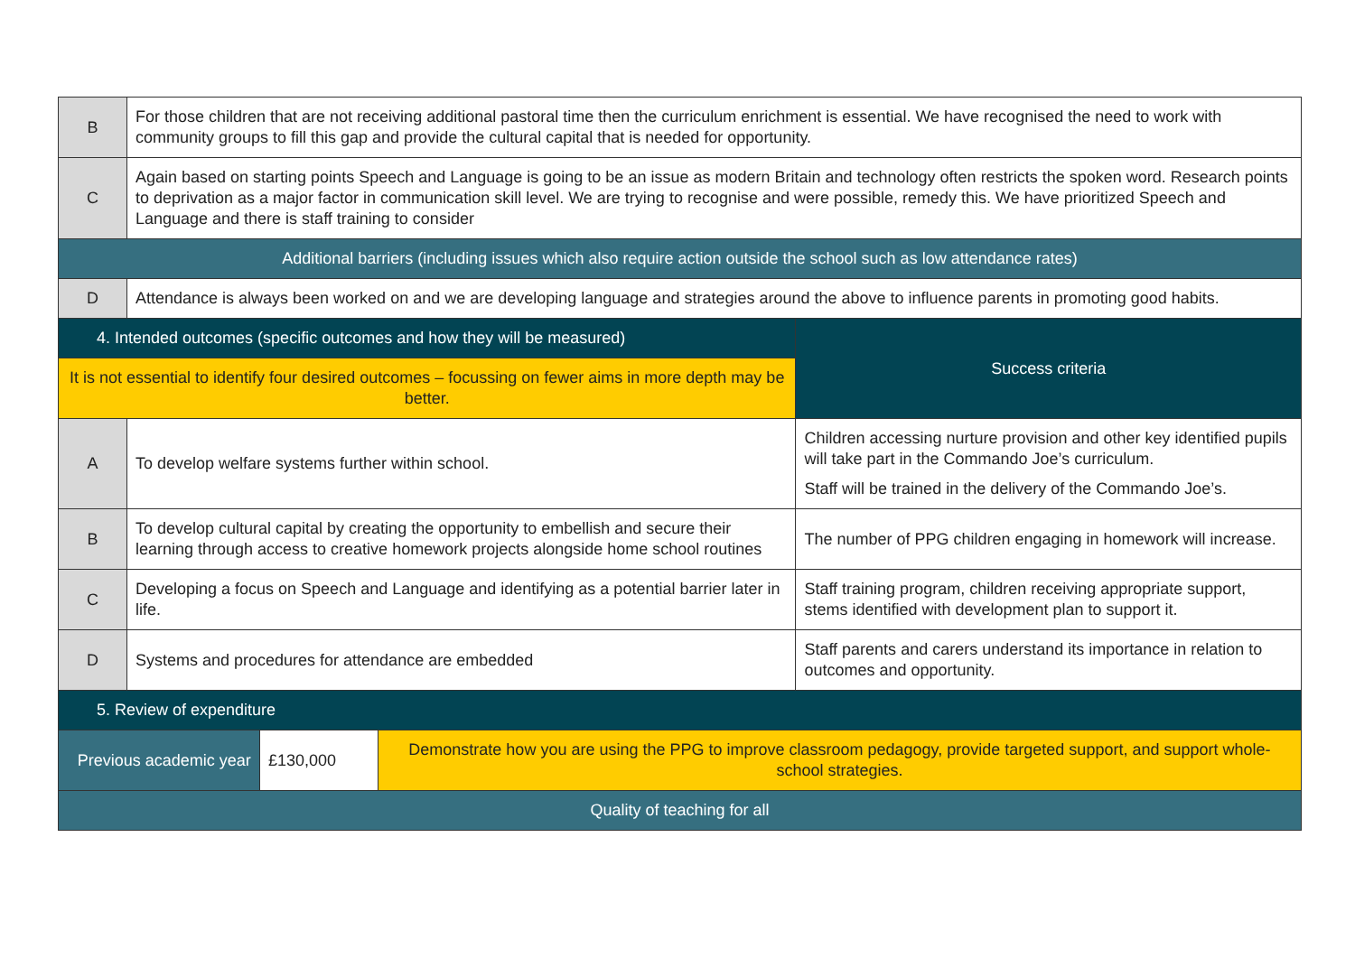| B | For those children that are not receiving additional pastoral time then the curriculum enrichment is essential. We have recognised the need to work with community groups to fill this gap and provide the cultural capital that is needed for opportunity. | | | |
| C | Again based on starting points Speech and Language is going to be an issue as modern Britain and technology often restricts the spoken word. Research points to deprivation as a major factor in communication skill level. We are trying to recognise and were possible, remedy this. We have prioritized Speech and Language and there is staff training to consider | | | |
| Additional barriers (including issues which also require action outside the school such as low attendance rates) | | | | |
| D | Attendance is always been worked on and we are developing language and strategies around the above to influence parents in promoting good habits. | | | |
| 4. Intended outcomes (specific outcomes and how they will be measured) | | | | Success criteria |
| It is not essential to identify four desired outcomes – focussing on fewer aims in more depth may be better. | | | | |
| A | To develop welfare systems further within school. | | | Children accessing nurture provision and other key identified pupils will take part in the Commando Joe’s curriculum. Staff will be trained in the delivery of the Commando Joe’s. |
| B | To develop cultural capital by creating the opportunity to embellish and secure their learning through access to creative homework projects alongside home school routines | | | The number of PPG children engaging in homework will increase. |
| C | Developing a focus on Speech and Language and identifying as a potential barrier later in life. | | | Staff training program, children receiving appropriate support, stems identified with development plan to support it. |
| D | Systems and procedures for attendance are embedded | | | Staff parents and carers understand its importance in relation to outcomes and opportunity. |
| 5. Review of expenditure | | | | |
| Previous academic year | | £130,000 | Demonstrate how you are using the PPG to improve classroom pedagogy, provide targeted support, and support whole-school strategies. | |
| Quality of teaching for all | | | | |